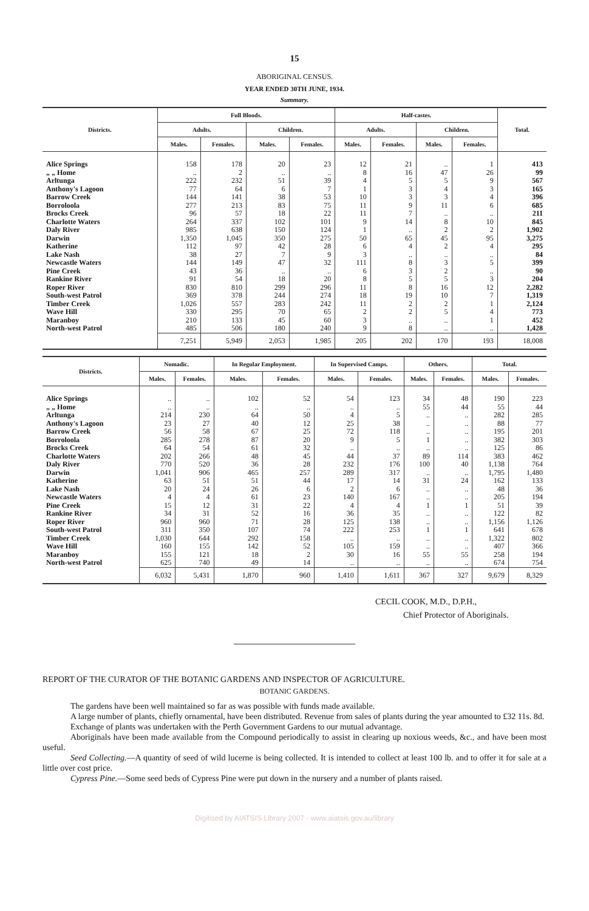15
ABORIGINAL CENSUS.
YEAR ENDED 30TH JUNE, 1934.
Summary.
| Districts. | Full Bloods. | | | | Half-castes. | | | | Total. |
| --- | --- | --- | --- | --- | --- | --- | --- | --- | --- |
| | Adults. | | Children. | | Adults. | | Children. | | |
| | Males. | Females. | Males. | Females. | Males. | Females. | Males. | Females. | |
| Alice Springs | 158 | 178 | 20 | 23 | 12 | 21 | .. | 1 | 413 |
| „ „ Home | .. | 2 | .. | .. | 8 | 16 | 47 | 26 | 99 |
| Arltunga | 222 | 232 | 51 | 39 | 4 | 5 | 5 | 9 | 567 |
| Anthony's Lagoon | 77 | 64 | 6 | 7 | 1 | 3 | 4 | 3 | 165 |
| Barrow Creek | 144 | 141 | 38 | 53 | 10 | 3 | 3 | 4 | 396 |
| Borroloola | 277 | 213 | 83 | 75 | 11 | 9 | 11 | 6 | 685 |
| Brocks Creek | 96 | 57 | 18 | 22 | 11 | 7 | .. | .. | 211 |
| Charlotte Waters | 264 | 337 | 102 | 101 | 9 | 14 | 8 | 10 | 845 |
| Daly River | 985 | 638 | 150 | 124 | 1 | .. | 2 | 2 | 1,902 |
| Darwin | 1,350 | 1,045 | 350 | 275 | 50 | 65 | 45 | 95 | 3,275 |
| Katherine | 112 | 97 | 42 | 28 | 6 | 4 | 2 | 4 | 295 |
| Lake Nash | 38 | 27 | 7 | 9 | 3 | .. | .. | .. | 84 |
| Newcastle Waters | 144 | 149 | 47 | 32 | 111 | 8 | 3 | 5 | 399 |
| Pine Creek | 43 | 36 | .. | .. | 6 | 3 | 2 | .. | 90 |
| Rankine River | 91 | 54 | 18 | 20 | 8 | 5 | 5 | 3 | 204 |
| Roper River | 830 | 810 | 299 | 296 | 11 | 8 | 16 | 12 | 2,282 |
| South-west Patrol | 369 | 378 | 244 | 274 | 18 | 19 | 10 | 7 | 1,319 |
| Timber Creek | 1,026 | 557 | 283 | 242 | 11 | 2 | 2 | 1 | 2,124 |
| Wave Hill | 330 | 295 | 70 | 65 | 2 | 2 | 5 | 4 | 773 |
| Maranboy | 210 | 133 | 45 | 60 | 3 | .. | .. | 1 | 452 |
| North-west Patrol | 485 | 506 | 180 | 240 | 9 | 8 | .. | .. | 1,428 |
| | 7,251 | 5,949 | 2,053 | 1,985 | 205 | 202 | 170 | 193 | 18,008 |
| Districts. | Nomadic. | | In Regular Employment. | | In Supervised Camps. | | Others. | | Total. | |
| --- | --- | --- | --- | --- | --- | --- | --- | --- | --- | --- |
| | Males. | Females. | Males. | Females. | Males. | Females. | Males. | Females. | Males. | Females. |
| Alice Springs | .. | .. | 102 | 52 | 54 | 123 | 34 | 48 | 190 | 223 |
| „ „ Home | .. | .. | .. | .. | .. | .. | 55 | 44 | 55 | 44 |
| Arltunga | 214 | 230 | 64 | 50 | 4 | 5 | .. | .. | 282 | 285 |
| Anthony's Lagoon | 23 | 27 | 40 | 12 | 25 | 38 | .. | .. | 88 | 77 |
| Barrow Creek | 56 | 58 | 67 | 25 | 72 | 118 | .. | .. | 195 | 201 |
| Borroloola | 285 | 278 | 87 | 20 | 9 | 5 | 1 | .. | 382 | 303 |
| Brocks Creek | 64 | 54 | 61 | 32 | .. | .. | .. | .. | 125 | 86 |
| Charlotte Waters | 202 | 266 | 48 | 45 | 44 | 37 | 89 | 114 | 383 | 462 |
| Daly River | 770 | 520 | 36 | 28 | 232 | 176 | 100 | 40 | 1,138 | 764 |
| Darwin | 1,041 | 906 | 465 | 257 | 289 | 317 | .. | .. | 1,795 | 1,480 |
| Katherine | 63 | 51 | 51 | 44 | 17 | 14 | 31 | 24 | 162 | 133 |
| Lake Nash | 20 | 24 | 26 | 6 | 2 | 6 | .. | .. | 48 | 36 |
| Newcastle Waters | 4 | 4 | 61 | 23 | 140 | 167 | .. | .. | 205 | 194 |
| Pine Creek | 15 | 12 | 31 | 22 | 4 | 4 | 1 | 1 | 51 | 39 |
| Rankine River | 34 | 31 | 52 | 16 | 36 | 35 | .. | .. | 122 | 82 |
| Roper River | 960 | 960 | 71 | 28 | 125 | 138 | .. | .. | 1,156 | 1,126 |
| South-west Patrol | 311 | 350 | 107 | 74 | 222 | 253 | 1 | 1 | 641 | 678 |
| Timber Creek | 1,030 | 644 | 292 | 158 | .. | .. | .. | .. | 1,322 | 802 |
| Wave Hill | 160 | 155 | 142 | 52 | 105 | 159 | .. | .. | 407 | 366 |
| Maranboy | 155 | 121 | 18 | 2 | 30 | 16 | 55 | 55 | 258 | 194 |
| North-west Patrol | 625 | 740 | 49 | 14 | .. | .. | .. | .. | 674 | 754 |
| | 6,032 | 5,431 | 1,870 | 960 | 1,410 | 1,611 | 367 | 327 | 9,679 | 8,329 |
CECIL COOK, M.D., D.P.H.,
Chief Protector of Aboriginals.
REPORT OF THE CURATOR OF THE BOTANIC GARDENS AND INSPECTOR OF AGRICULTURE.
BOTANIC GARDENS.
The gardens have been well maintained so far as was possible with funds made available.
A large number of plants, chiefly ornamental, have been distributed. Revenue from sales of plants during the year amounted to £32 11s. 8d.
Exchange of plants was undertaken with the Perth Government Gardens to our mutual advantage.
Aboriginals have been made available from the Compound periodically to assist in clearing up noxious weeds, &c., and have been most useful.
Seed Collecting.—A quantity of seed of wild lucerne is being collected. It is intended to collect at least 100 lb. and to offer it for sale at a little over cost price.
Cypress Pine.—Some seed beds of Cypress Pine were put down in the nursery and a number of plants raised.
Digitised by AIATSIS Library 2007 - www.aiatsis.gov.au/library